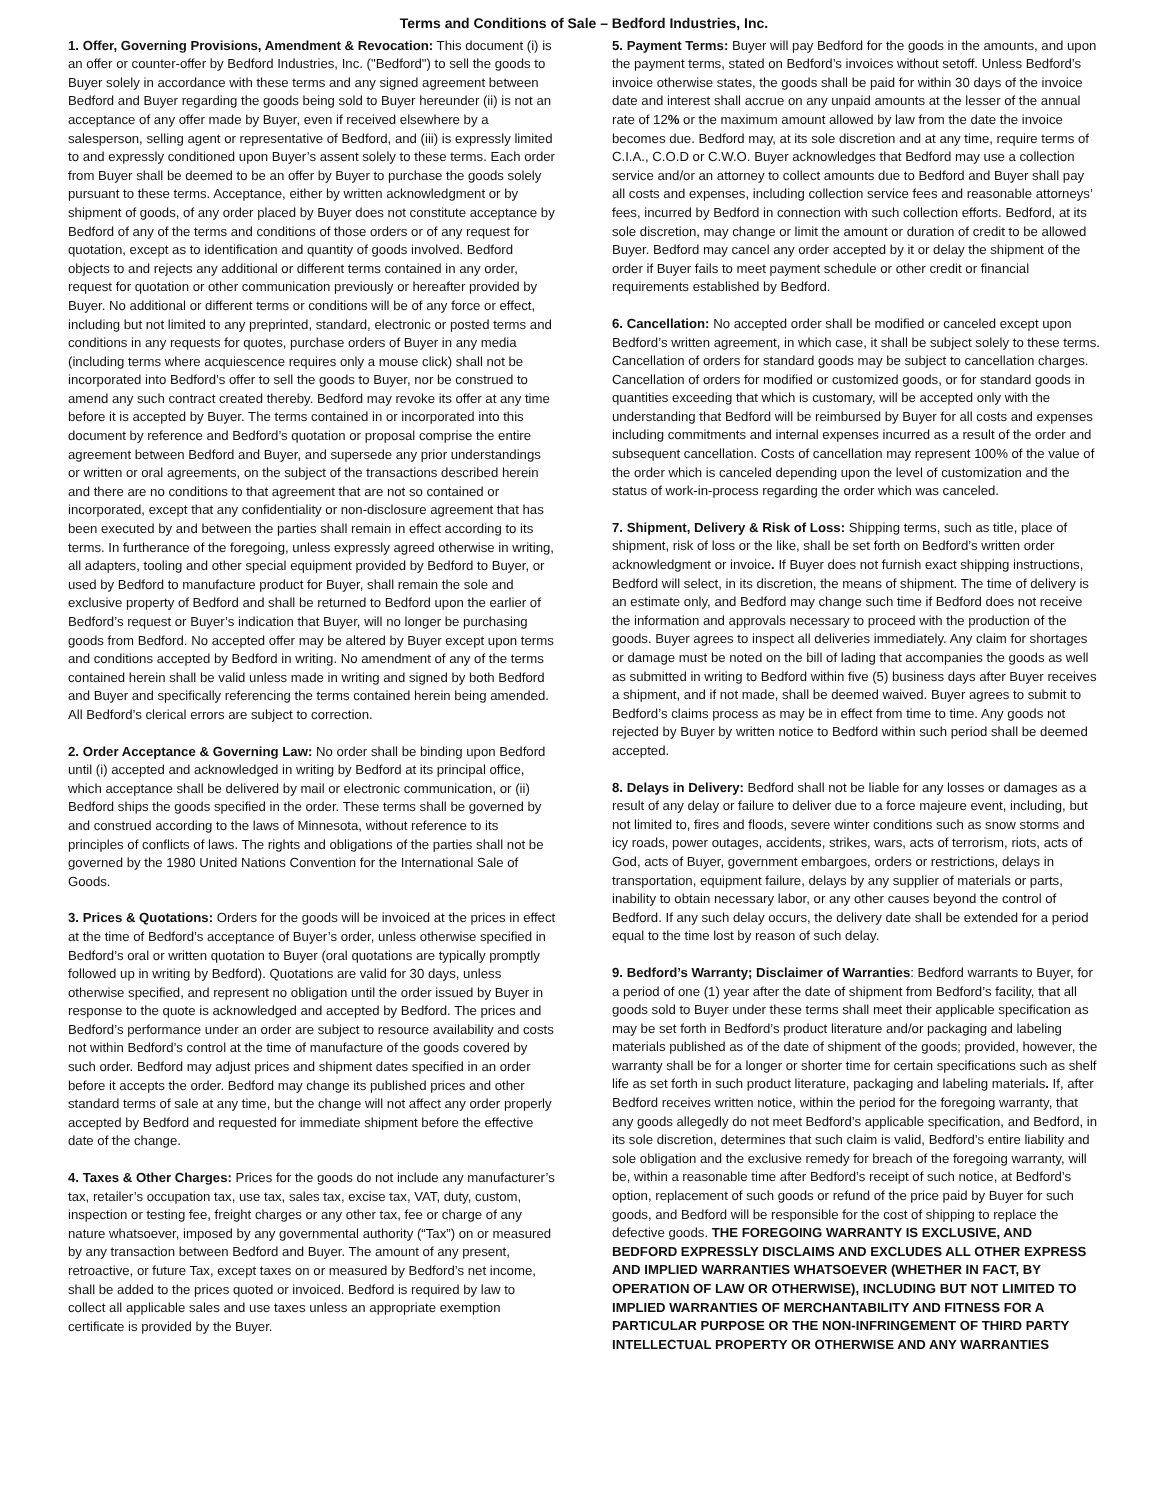Terms and Conditions of Sale – Bedford Industries, Inc.
1. Offer, Governing Provisions, Amendment & Revocation: This document (i) is an offer or counter-offer by Bedford Industries, Inc. ("Bedford") to sell the goods to Buyer solely in accordance with these terms and any signed agreement between Bedford and Buyer regarding the goods being sold to Buyer hereunder (ii) is not an acceptance of any offer made by Buyer, even if received elsewhere by a salesperson, selling agent or representative of Bedford, and (iii) is expressly limited to and expressly conditioned upon Buyer’s assent solely to these terms. Each order from Buyer shall be deemed to be an offer by Buyer to purchase the goods solely pursuant to these terms. Acceptance, either by written acknowledgment or by shipment of goods, of any order placed by Buyer does not constitute acceptance by Bedford of any of the terms and conditions of those orders or of any request for quotation, except as to identification and quantity of goods involved. Bedford objects to and rejects any additional or different terms contained in any order, request for quotation or other communication previously or hereafter provided by Buyer. No additional or different terms or conditions will be of any force or effect, including but not limited to any preprinted, standard, electronic or posted terms and conditions in any requests for quotes, purchase orders of Buyer in any media (including terms where acquiescence requires only a mouse click) shall not be incorporated into Bedford’s offer to sell the goods to Buyer, nor be construed to amend any such contract created thereby. Bedford may revoke its offer at any time before it is accepted by Buyer. The terms contained in or incorporated into this document by reference and Bedford’s quotation or proposal comprise the entire agreement between Bedford and Buyer, and supersede any prior understandings or written or oral agreements, on the subject of the transactions described herein and there are no conditions to that agreement that are not so contained or incorporated, except that any confidentiality or non-disclosure agreement that has been executed by and between the parties shall remain in effect according to its terms. In furtherance of the foregoing, unless expressly agreed otherwise in writing, all adapters, tooling and other special equipment provided by Bedford to Buyer, or used by Bedford to manufacture product for Buyer, shall remain the sole and exclusive property of Bedford and shall be returned to Bedford upon the earlier of Bedford’s request or Buyer’s indication that Buyer, will no longer be purchasing goods from Bedford. No accepted offer may be altered by Buyer except upon terms and conditions accepted by Bedford in writing. No amendment of any of the terms contained herein shall be valid unless made in writing and signed by both Bedford and Buyer and specifically referencing the terms contained herein being amended. All Bedford’s clerical errors are subject to correction.
2. Order Acceptance & Governing Law: No order shall be binding upon Bedford until (i) accepted and acknowledged in writing by Bedford at its principal office, which acceptance shall be delivered by mail or electronic communication, or (ii) Bedford ships the goods specified in the order. These terms shall be governed by and construed according to the laws of Minnesota, without reference to its principles of conflicts of laws. The rights and obligations of the parties shall not be governed by the 1980 United Nations Convention for the International Sale of Goods.
3. Prices & Quotations: Orders for the goods will be invoiced at the prices in effect at the time of Bedford’s acceptance of Buyer’s order, unless otherwise specified in Bedford’s oral or written quotation to Buyer (oral quotations are typically promptly followed up in writing by Bedford). Quotations are valid for 30 days, unless otherwise specified, and represent no obligation until the order issued by Buyer in response to the quote is acknowledged and accepted by Bedford. The prices and Bedford’s performance under an order are subject to resource availability and costs not within Bedford’s control at the time of manufacture of the goods covered by such order. Bedford may adjust prices and shipment dates specified in an order before it accepts the order. Bedford may change its published prices and other standard terms of sale at any time, but the change will not affect any order properly accepted by Bedford and requested for immediate shipment before the effective date of the change.
4. Taxes & Other Charges: Prices for the goods do not include any manufacturer’s tax, retailer’s occupation tax, use tax, sales tax, excise tax, VAT, duty, custom, inspection or testing fee, freight charges or any other tax, fee or charge of any nature whatsoever, imposed by any governmental authority (“Tax”) on or measured by any transaction between Bedford and Buyer. The amount of any present, retroactive, or future Tax, except taxes on or measured by Bedford’s net income, shall be added to the prices quoted or invoiced. Bedford is required by law to collect all applicable sales and use taxes unless an appropriate exemption certificate is provided by the Buyer.
5. Payment Terms: Buyer will pay Bedford for the goods in the amounts, and upon the payment terms, stated on Bedford’s invoices without setoff. Unless Bedford’s invoice otherwise states, the goods shall be paid for within 30 days of the invoice date and interest shall accrue on any unpaid amounts at the lesser of the annual rate of 12% or the maximum amount allowed by law from the date the invoice becomes due. Bedford may, at its sole discretion and at any time, require terms of C.I.A., C.O.D or C.W.O. Buyer acknowledges that Bedford may use a collection service and/or an attorney to collect amounts due to Bedford and Buyer shall pay all costs and expenses, including collection service fees and reasonable attorneys’ fees, incurred by Bedford in connection with such collection efforts. Bedford, at its sole discretion, may change or limit the amount or duration of credit to be allowed Buyer. Bedford may cancel any order accepted by it or delay the shipment of the order if Buyer fails to meet payment schedule or other credit or financial requirements established by Bedford.
6. Cancellation: No accepted order shall be modified or canceled except upon Bedford’s written agreement, in which case, it shall be subject solely to these terms. Cancellation of orders for standard goods may be subject to cancellation charges. Cancellation of orders for modified or customized goods, or for standard goods in quantities exceeding that which is customary, will be accepted only with the understanding that Bedford will be reimbursed by Buyer for all costs and expenses including commitments and internal expenses incurred as a result of the order and subsequent cancellation. Costs of cancellation may represent 100% of the value of the order which is canceled depending upon the level of customization and the status of work-in-process regarding the order which was canceled.
7. Shipment, Delivery & Risk of Loss: Shipping terms, such as title, place of shipment, risk of loss or the like, shall be set forth on Bedford’s written order acknowledgment or invoice. If Buyer does not furnish exact shipping instructions, Bedford will select, in its discretion, the means of shipment. The time of delivery is an estimate only, and Bedford may change such time if Bedford does not receive the information and approvals necessary to proceed with the production of the goods. Buyer agrees to inspect all deliveries immediately. Any claim for shortages or damage must be noted on the bill of lading that accompanies the goods as well as submitted in writing to Bedford within five (5) business days after Buyer receives a shipment, and if not made, shall be deemed waived. Buyer agrees to submit to Bedford’s claims process as may be in effect from time to time. Any goods not rejected by Buyer by written notice to Bedford within such period shall be deemed accepted.
8. Delays in Delivery: Bedford shall not be liable for any losses or damages as a result of any delay or failure to deliver due to a force majeure event, including, but not limited to, fires and floods, severe winter conditions such as snow storms and icy roads, power outages, accidents, strikes, wars, acts of terrorism, riots, acts of God, acts of Buyer, government embargoes, orders or restrictions, delays in transportation, equipment failure, delays by any supplier of materials or parts, inability to obtain necessary labor, or any other causes beyond the control of Bedford. If any such delay occurs, the delivery date shall be extended for a period equal to the time lost by reason of such delay.
9. Bedford’s Warranty; Disclaimer of Warranties: Bedford warrants to Buyer, for a period of one (1) year after the date of shipment from Bedford’s facility, that all goods sold to Buyer under these terms shall meet their applicable specification as may be set forth in Bedford’s product literature and/or packaging and labeling materials published as of the date of shipment of the goods; provided, however, the warranty shall be for a longer or shorter time for certain specifications such as shelf life as set forth in such product literature, packaging and labeling materials. If, after Bedford receives written notice, within the period for the foregoing warranty, that any goods allegedly do not meet Bedford’s applicable specification, and Bedford, in its sole discretion, determines that such claim is valid, Bedford’s entire liability and sole obligation and the exclusive remedy for breach of the foregoing warranty, will be, within a reasonable time after Bedford’s receipt of such notice, at Bedford’s option, replacement of such goods or refund of the price paid by Buyer for such goods, and Bedford will be responsible for the cost of shipping to replace the defective goods. THE FOREGOING WARRANTY IS EXCLUSIVE, AND BEDFORD EXPRESSLY DISCLAIMS AND EXCLUDES ALL OTHER EXPRESS AND IMPLIED WARRANTIES WHATSOEVER (WHETHER IN FACT, BY OPERATION OF LAW OR OTHERWISE), INCLUDING BUT NOT LIMITED TO IMPLIED WARRANTIES OF MERCHANTABILITY AND FITNESS FOR A PARTICULAR PURPOSE OR THE NON-INFRINGEMENT OF THIRD PARTY INTELLECTUAL PROPERTY OR OTHERWISE AND ANY WARRANTIES